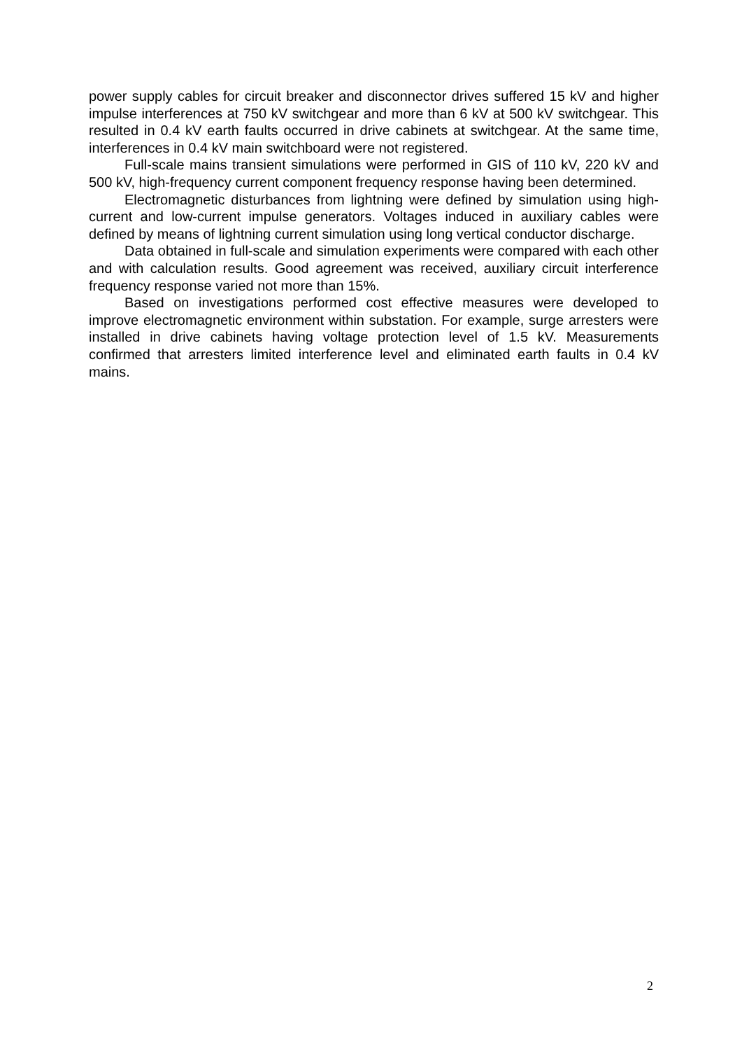power supply cables for circuit breaker and disconnector drives suffered 15 kV and higher impulse interferences at 750 kV switchgear and more than 6 kV at 500 kV switchgear. This resulted in 0.4 kV earth faults occurred in drive cabinets at switchgear. At the same time, interferences in 0.4 kV main switchboard were not registered.
Full-scale mains transient simulations were performed in GIS of 110 kV, 220 kV and 500 kV, high-frequency current component frequency response having been determined.
Electromagnetic disturbances from lightning were defined by simulation using high-current and low-current impulse generators. Voltages induced in auxiliary cables were defined by means of lightning current simulation using long vertical conductor discharge.
Data obtained in full-scale and simulation experiments were compared with each other and with calculation results. Good agreement was received, auxiliary circuit interference frequency response varied not more than 15%.
Based on investigations performed cost effective measures were developed to improve electromagnetic environment within substation. For example, surge arresters were installed in drive cabinets having voltage protection level of 1.5 kV. Measurements confirmed that arresters limited interference level and eliminated earth faults in 0.4 kV mains.
2